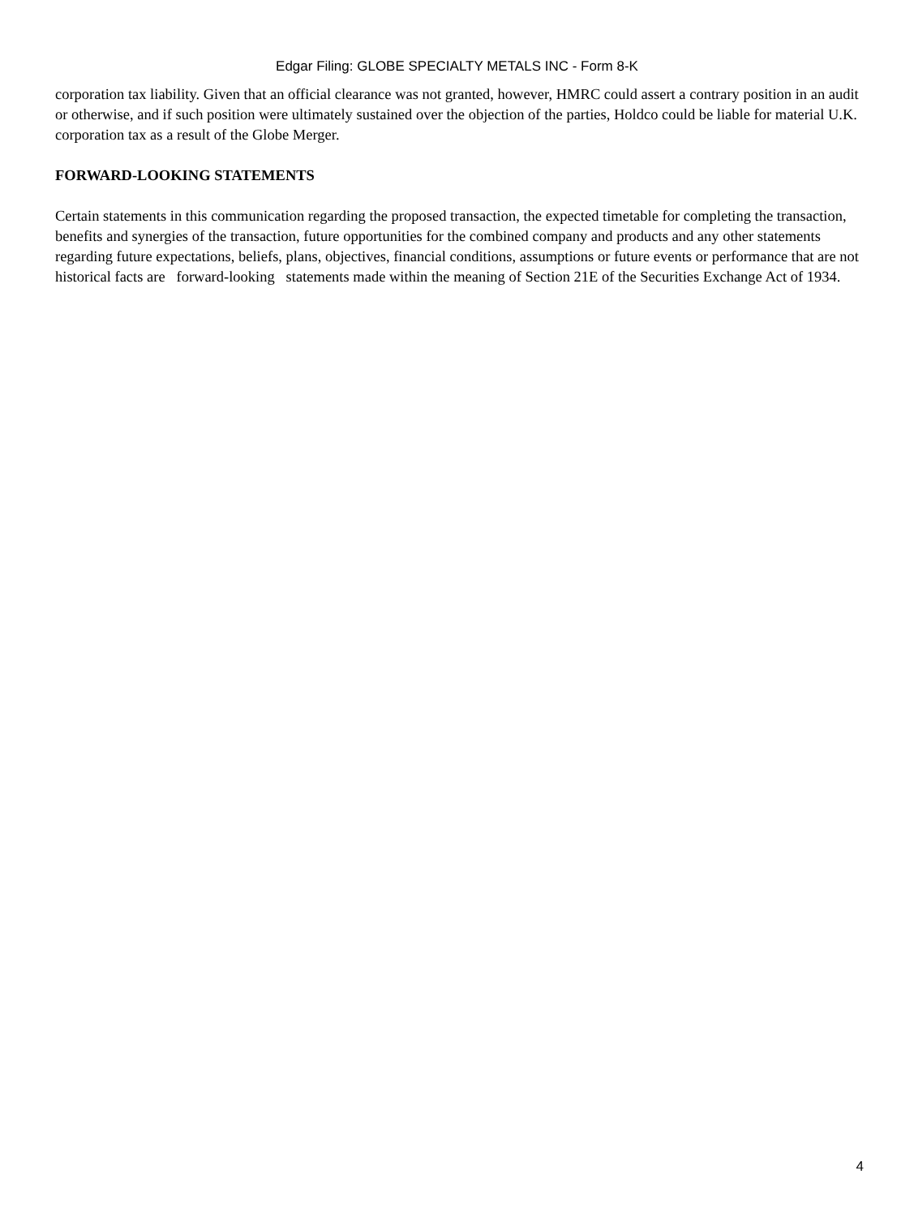Edgar Filing: GLOBE SPECIALTY METALS INC - Form 8-K
corporation tax liability. Given that an official clearance was not granted, however, HMRC could assert a contrary position in an audit or otherwise, and if such position were ultimately sustained over the objection of the parties, Holdco could be liable for material U.K. corporation tax as a result of the Globe Merger.
FORWARD-LOOKING STATEMENTS
Certain statements in this communication regarding the proposed transaction, the expected timetable for completing the transaction, benefits and synergies of the transaction, future opportunities for the combined company and products and any other statements regarding future expectations, beliefs, plans, objectives, financial conditions, assumptions or future events or performance that are not historical facts are forward-looking statements made within the meaning of Section 21E of the Securities Exchange Act of 1934.
4